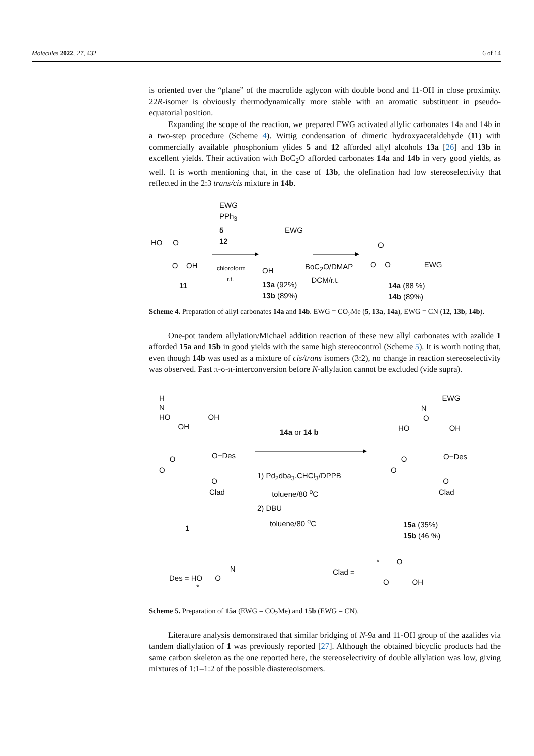Molecules 2022, 27, 432 6 of 14
is oriented over the “plane” of the macrolide aglycon with double bond and 11-OH in close proximity. 22R-isomer is obviously thermodynamically more stable with an aromatic substituent in pseudo-equatorial position.
Expanding the scope of the reaction, we prepared EWG activated allylic carbonates 14a and 14b in a two-step procedure (Scheme 4). Wittig condensation of dimeric hydroxyacetaldehyde (11) with commercially available phosphonium ylides 5 and 12 afforded allyl alcohols 13a [26] and 13b in excellent yields. Their activation with BoC<sub>2</sub>O afforded carbonates 14a and 14b in very good yields, as well. It is worth mentioning that, in the case of 13b, the olefination had low stereoselectivity that reflected in the 2:3 trans/cis mixture in 14b.
EWG
PPh<sub>3</sub>
5
12
HO O
O OH
chloroform
r.t.
11
EWG
OH
13a (92%)
13b (89%)
BoC<sub>2</sub>O/DMAP
DCM/r.t.
O O EWG
O
14a (88 %)
14b (89%)
Scheme 4. Preparation of allyl carbonates 14a and 14b. EWG = CO<sub>2</sub>Me (5, 13a, 14a), EWG = CN (12, 13b, 14b).
One-pot tandem allylation/Michael addition reaction of these new allyl carbonates with azalide 1 afforded 15a and 15b in good yields with the same high stereocontrol (Scheme 5). It is worth noting that, even though 14b was used as a mixture of cis/trans isomers (3:2), no change in reaction stereoselectivity was observed. Fast π-σ-π-interconversion before N-allylation cannot be excluded (vide supra).
H
N
HO OH
OH
O−Des
O
O
O
Clad
14a or 14 b
1) Pd<sub>2</sub>dba<sub>3</sub>.CHCl<sub>3</sub>/DPPB
toluene/80 <sup>o</sup>C
2) DBU
toluene/80 <sup>o</sup>C
EWG
N
O
HO OH
O−Des
O
O
O
Clad
1
15a (35%)
15b (46 %)
N
Des = HO O
*
* O
Clad =
O OH
Scheme 5. Preparation of 15a (EWG = CO<sub>2</sub>Me) and 15b (EWG = CN).
Literature analysis demonstrated that similar bridging of N-9a and 11-OH group of the azalides via tandem diallylation of 1 was previously reported [27]. Although the obtained bicyclic products had the same carbon skeleton as the one reported here, the stereoselectivity of double allylation was low, giving mixtures of 1:1–1:2 of the possible diastereoisomers.